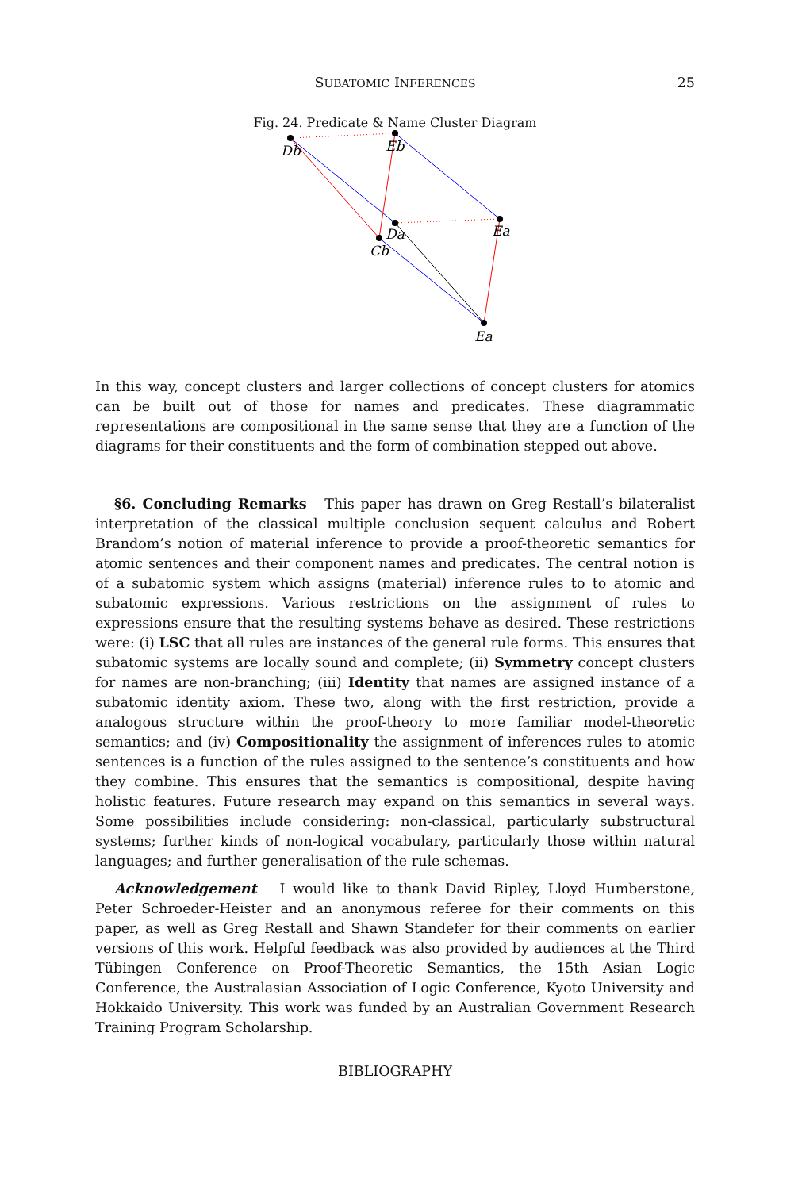SUBATOMIC INFERENCES 25
Fig. 24. Predicate & Name Cluster Diagram
Db
Eb
Da
Ea
Cb
Ea
In this way, concept clusters and larger collections of concept clusters for atomics can be built out of those for names and predicates. These diagrammatic representations are compositional in the same sense that they are a function of the diagrams for their constituents and the form of combination stepped out above.
§6. Concluding Remarks This paper has drawn on Greg Restall’s bilateralist interpretation of the classical multiple conclusion sequent calculus and Robert Brandom’s notion of material inference to provide a proof-theoretic semantics for atomic sentences and their component names and predicates. The central notion is of a subatomic system which assigns (material) inference rules to to atomic and subatomic expressions. Various restrictions on the assignment of rules to expressions ensure that the resulting systems behave as desired. These restrictions were: (i) LSC that all rules are instances of the general rule forms. This ensures that subatomic systems are locally sound and complete; (ii) Symmetry concept clusters for names are non-branching; (iii) Identity that names are assigned instance of a subatomic identity axiom. These two, along with the first restriction, provide a analogous structure within the proof-theory to more familiar model-theoretic semantics; and (iv) Compositionality the assignment of inferences rules to atomic sentences is a function of the rules assigned to the sentence’s constituents and how they combine. This ensures that the semantics is compositional, despite having holistic features. Future research may expand on this semantics in several ways. Some possibilities include considering: non-classical, particularly substructural systems; further kinds of non-logical vocabulary, particularly those within natural languages; and further generalisation of the rule schemas.
Acknowledgement I would like to thank David Ripley, Lloyd Humberstone, Peter Schroeder-Heister and an anonymous referee for their comments on this paper, as well as Greg Restall and Shawn Standefer for their comments on earlier versions of this work. Helpful feedback was also provided by audiences at the Third Tübingen Conference on Proof-Theoretic Semantics, the 15th Asian Logic Conference, the Australasian Association of Logic Conference, Kyoto University and Hokkaido University. This work was funded by an Australian Government Research Training Program Scholarship.
BIBLIOGRAPHY